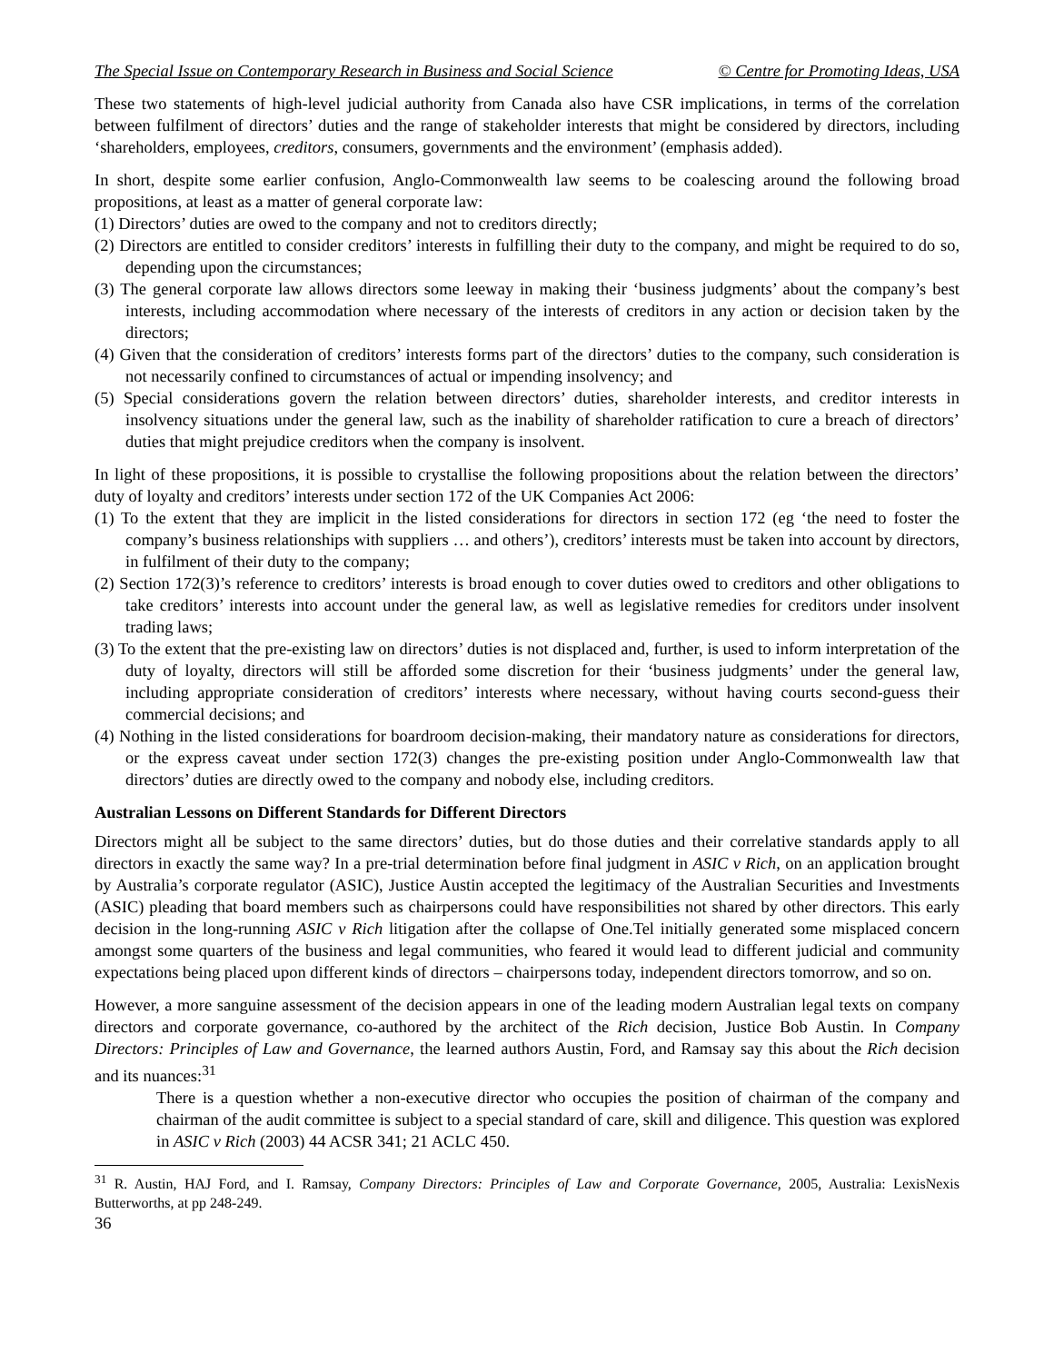The Special Issue on Contemporary Research in Business and Social Science © Centre for Promoting Ideas, USA
These two statements of high-level judicial authority from Canada also have CSR implications, in terms of the correlation between fulfilment of directors’ duties and the range of stakeholder interests that might be considered by directors, including ‘shareholders, employees, creditors, consumers, governments and the environment’ (emphasis added).
In short, despite some earlier confusion, Anglo-Commonwealth law seems to be coalescing around the following broad propositions, at least as a matter of general corporate law:
(1) Directors’ duties are owed to the company and not to creditors directly;
(2) Directors are entitled to consider creditors’ interests in fulfilling their duty to the company, and might be required to do so, depending upon the circumstances;
(3) The general corporate law allows directors some leeway in making their ‘business judgments’ about the company’s best interests, including accommodation where necessary of the interests of creditors in any action or decision taken by the directors;
(4) Given that the consideration of creditors’ interests forms part of the directors’ duties to the company, such consideration is not necessarily confined to circumstances of actual or impending insolvency; and
(5) Special considerations govern the relation between directors’ duties, shareholder interests, and creditor interests in insolvency situations under the general law, such as the inability of shareholder ratification to cure a breach of directors’ duties that might prejudice creditors when the company is insolvent.
In light of these propositions, it is possible to crystallise the following propositions about the relation between the directors’ duty of loyalty and creditors’ interests under section 172 of the UK Companies Act 2006:
(1) To the extent that they are implicit in the listed considerations for directors in section 172 (eg ‘the need to foster the company’s business relationships with suppliers … and others’), creditors’ interests must be taken into account by directors, in fulfilment of their duty to the company;
(2) Section 172(3)’s reference to creditors’ interests is broad enough to cover duties owed to creditors and other obligations to take creditors’ interests into account under the general law, as well as legislative remedies for creditors under insolvent trading laws;
(3) To the extent that the pre-existing law on directors’ duties is not displaced and, further, is used to inform interpretation of the duty of loyalty, directors will still be afforded some discretion for their ‘business judgments’ under the general law, including appropriate consideration of creditors’ interests where necessary, without having courts second-guess their commercial decisions; and
(4) Nothing in the listed considerations for boardroom decision-making, their mandatory nature as considerations for directors, or the express caveat under section 172(3) changes the pre-existing position under Anglo-Commonwealth law that directors’ duties are directly owed to the company and nobody else, including creditors.
Australian Lessons on Different Standards for Different Directors
Directors might all be subject to the same directors’ duties, but do those duties and their correlative standards apply to all directors in exactly the same way? In a pre-trial determination before final judgment in ASIC v Rich, on an application brought by Australia’s corporate regulator (ASIC), Justice Austin accepted the legitimacy of the Australian Securities and Investments (ASIC) pleading that board members such as chairpersons could have responsibilities not shared by other directors. This early decision in the long-running ASIC v Rich litigation after the collapse of One.Tel initially generated some misplaced concern amongst some quarters of the business and legal communities, who feared it would lead to different judicial and community expectations being placed upon different kinds of directors – chairpersons today, independent directors tomorrow, and so on.
However, a more sanguine assessment of the decision appears in one of the leading modern Australian legal texts on company directors and corporate governance, co-authored by the architect of the Rich decision, Justice Bob Austin. In Company Directors: Principles of Law and Governance, the learned authors Austin, Ford, and Ramsay say this about the Rich decision and its nuances:<sup>31</sup>
There is a question whether a non-executive director who occupies the position of chairman of the company and chairman of the audit committee is subject to a special standard of care, skill and diligence. This question was explored in ASIC v Rich (2003) 44 ACSR 341; 21 ACLC 450.
<sup>31</sup> R. Austin, HAJ Ford, and I. Ramsay, Company Directors: Principles of Law and Corporate Governance, 2005, Australia: LexisNexis Butterworths, at pp 248-249.
36